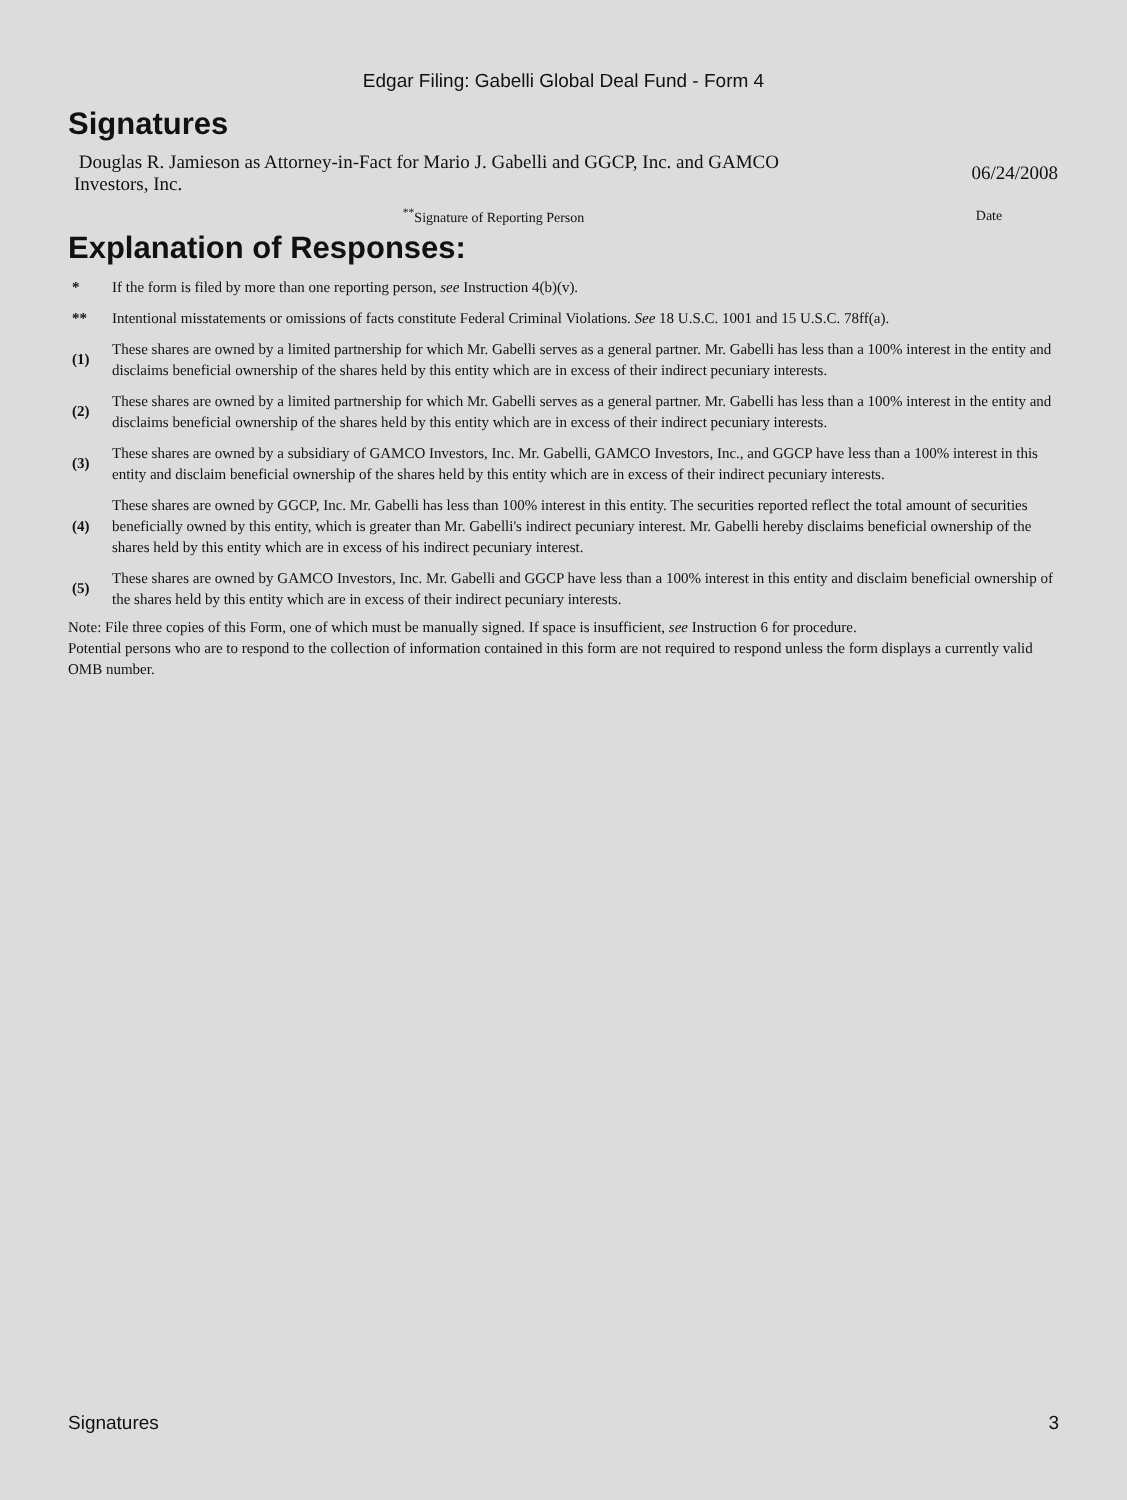Edgar Filing: Gabelli Global Deal Fund - Form 4
Signatures
| Douglas R. Jamieson as Attorney-in-Fact for Mario J. Gabelli and GGCP, Inc. and GAMCO Investors, Inc. | 06/24/2008 |
| <sup>**</sup> Signature of Reporting Person | Date |
Explanation of Responses:
| * | If the form is filed by more than one reporting person, see Instruction 4(b)(v). |
| ** | Intentional misstatements or omissions of facts constitute Federal Criminal Violations. See 18 U.S.C. 1001 and 15 U.S.C. 78ff(a). |
| (1) | These shares are owned by a limited partnership for which Mr. Gabelli serves as a general partner. Mr. Gabelli has less than a 100% interest in the entity and disclaims beneficial ownership of the shares held by this entity which are in excess of their indirect pecuniary interests. |
| (2) | These shares are owned by a limited partnership for which Mr. Gabelli serves as a general partner. Mr. Gabelli has less than a 100% interest in the entity and disclaims beneficial ownership of the shares held by this entity which are in excess of their indirect pecuniary interests. |
| (3) | These shares are owned by a subsidiary of GAMCO Investors, Inc. Mr. Gabelli, GAMCO Investors, Inc., and GGCP have less than a 100% interest in this entity and disclaim beneficial ownership of the shares held by this entity which are in excess of their indirect pecuniary interests. |
| (4) | These shares are owned by GGCP, Inc. Mr. Gabelli has less than 100% interest in this entity. The securities reported reflect the total amount of securities beneficially owned by this entity, which is greater than Mr. Gabelli's indirect pecuniary interest. Mr. Gabelli hereby disclaims beneficial ownership of the shares held by this entity which are in excess of his indirect pecuniary interest. |
| (5) | These shares are owned by GAMCO Investors, Inc. Mr. Gabelli and GGCP have less than a 100% interest in this entity and disclaim beneficial ownership of the shares held by this entity which are in excess of their indirect pecuniary interests. |
Note: File three copies of this Form, one of which must be manually signed. If space is insufficient, see Instruction 6 for procedure.
Potential persons who are to respond to the collection of information contained in this form are not required to respond unless the form displays a currently valid OMB number.
Signatures 3